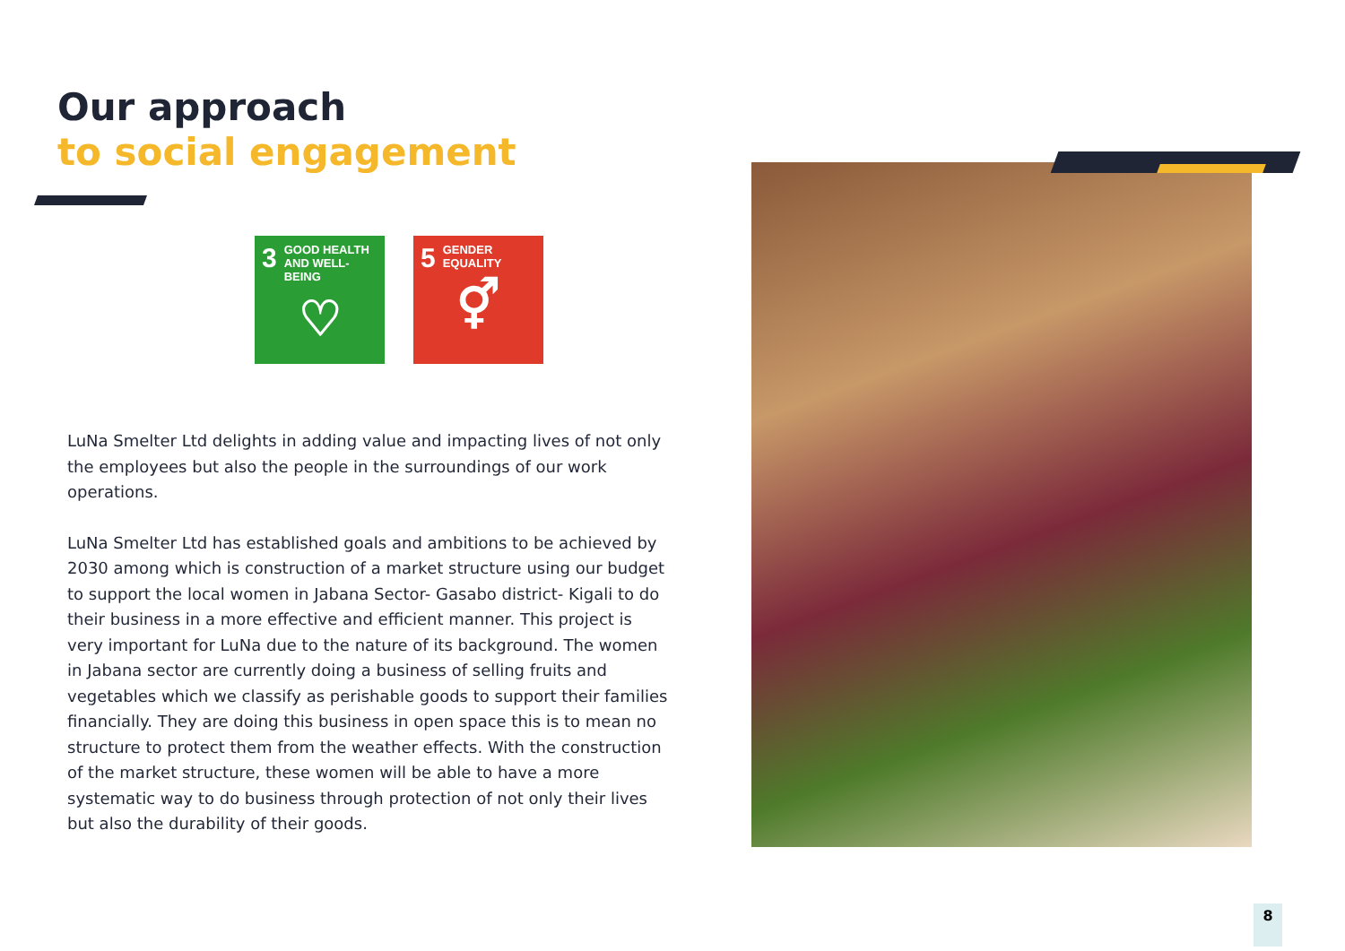Our approach
to social engagement
3 GOOD HEALTH
AND WELL-BEING
♡
5 GENDER
EQUALITY
⚥
LuNa Smelter Ltd delights in adding value and impacting lives of not only the employees but also the people in the surroundings of our work operations.
LuNa Smelter Ltd has established goals and ambitions to be achieved by 2030 among which is construction of a market structure using our budget to support the local women in Jabana Sector- Gasabo district- Kigali to do their business in a more effective and efficient manner. This project is very important for LuNa due to the nature of its background. The women in Jabana sector are currently doing a business of selling fruits and vegetables which we classify as perishable goods to support their families financially. They are doing this business in open space this is to mean no structure to protect them from the weather effects. With the construction of the market structure, these women will be able to have a more systematic way to do business through protection of not only their lives but also the durability of their goods.
8